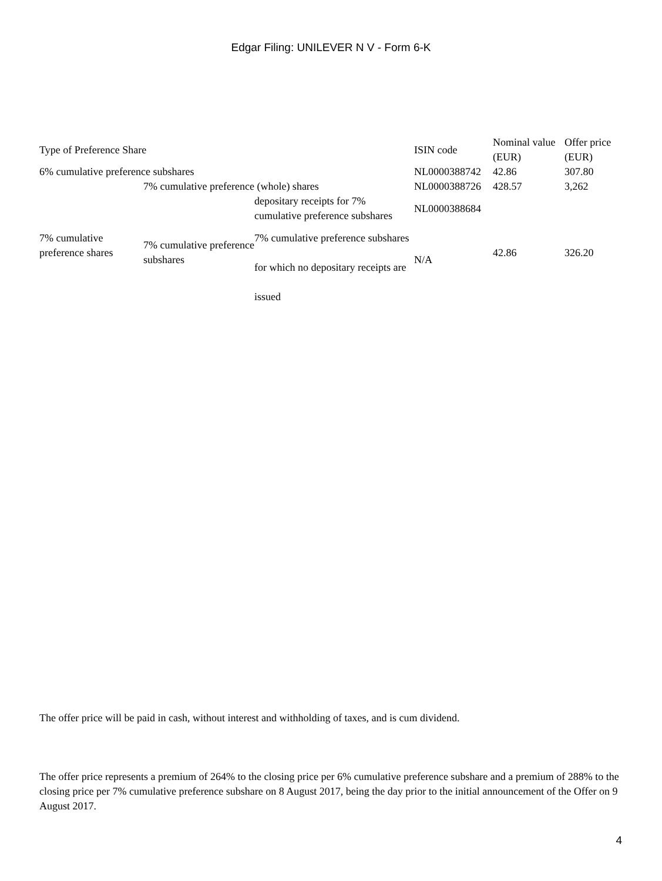Edgar Filing: UNILEVER N V - Form 6-K
| Type of Preference Share | | | ISIN code | Nominal value (EUR) | Offer price (EUR) |
| --- | --- | --- | --- | --- | --- |
| 6% cumulative preference subshares | | | NL0000388742 | 42.86 | 307.80 |
| 7% cumulative preference shares | 7% cumulative preference (whole) shares | | NL0000388726 | 428.57 | 3,262 |
| | 7% cumulative preference subshares | depositary receipts for 7% cumulative preference subshares | NL0000388684 | 42.86 | 326.20 |
| | | 7% cumulative preference subshares for which no depositary receipts are issued | N/A | | |
The offer price will be paid in cash, without interest and withholding of taxes, and is cum dividend.
The offer price represents a premium of 264% to the closing price per 6% cumulative preference subshare and a premium of 288% to the closing price per 7% cumulative preference subshare on 8 August 2017, being the day prior to the initial announcement of the Offer on 9 August 2017.
4